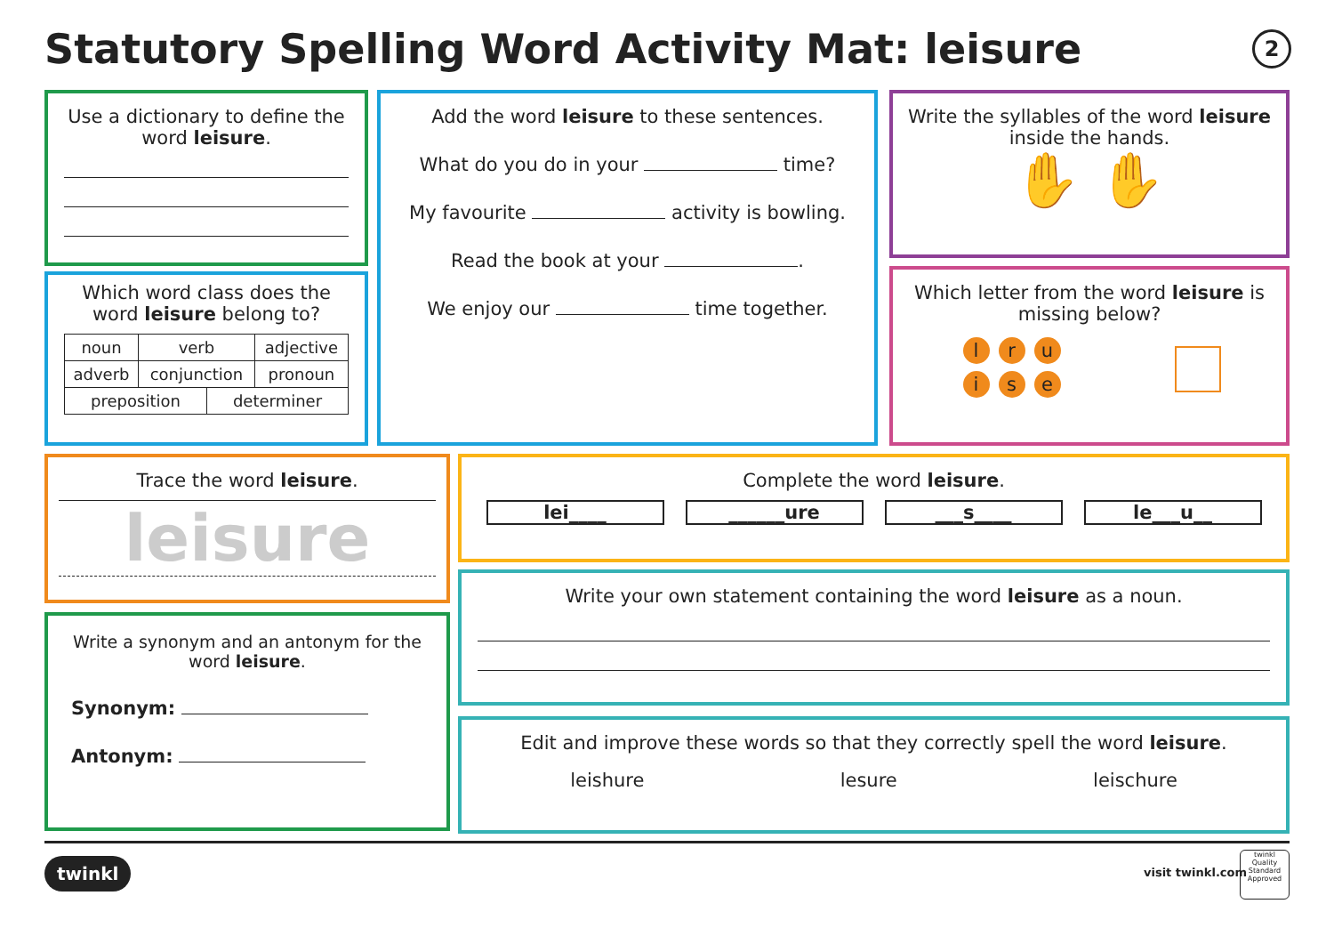Statutory Spelling Word Activity Mat: leisure
2
Use a dictionary to define the word leisure.
Which word class does the word leisure belong to?
| noun | verb | adjective |
| adverb | conjunction | pronoun |
| preposition | determiner |
Add the word leisure to these sentences.
What do you do in your time?
My favourite activity is bowling.
Read the book at your .
We enjoy our time together.
Write the syllables of the word leisure inside the hands.
✋ ✋
Which letter from the word leisure is missing below?
l r u
i s e
Trace the word leisure.
leisure
Complete the word leisure.
lei____ ______ure ___s____ le___u__
Write a synonym and an antonym for the word leisure.
Synonym:
Antonym:
Write your own statement containing the word leisure as a noun.
Edit and improve these words so that they correctly spell the word leisure.
leishure lesure leischure
twinkl visit twinkl.com
twinkl
Quality Standard Approved